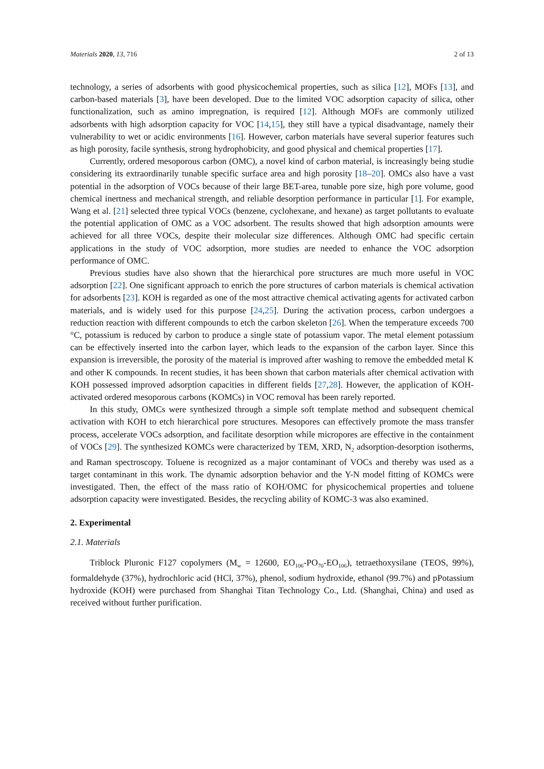Materials 2020, 13, 716 2 of 13
technology, a series of adsorbents with good physicochemical properties, such as silica [12], MOFs [13], and carbon-based materials [3], have been developed. Due to the limited VOC adsorption capacity of silica, other functionalization, such as amino impregnation, is required [12]. Although MOFs are commonly utilized adsorbents with high adsorption capacity for VOC [14,15], they still have a typical disadvantage, namely their vulnerability to wet or acidic environments [16]. However, carbon materials have several superior features such as high porosity, facile synthesis, strong hydrophobicity, and good physical and chemical properties [17].
Currently, ordered mesoporous carbon (OMC), a novel kind of carbon material, is increasingly being studie considering its extraordinarily tunable specific surface area and high porosity [18–20]. OMCs also have a vast potential in the adsorption of VOCs because of their large BET-area, tunable pore size, high pore volume, good chemical inertness and mechanical strength, and reliable desorption performance in particular [1]. For example, Wang et al. [21] selected three typical VOCs (benzene, cyclohexane, and hexane) as target pollutants to evaluate the potential application of OMC as a VOC adsorbent. The results showed that high adsorption amounts were achieved for all three VOCs, despite their molecular size differences. Although OMC had specific certain applications in the study of VOC adsorption, more studies are needed to enhance the VOC adsorption performance of OMC.
Previous studies have also shown that the hierarchical pore structures are much more useful in VOC adsorption [22]. One significant approach to enrich the pore structures of carbon materials is chemical activation for adsorbents [23]. KOH is regarded as one of the most attractive chemical activating agents for activated carbon materials, and is widely used for this purpose [24,25]. During the activation process, carbon undergoes a reduction reaction with different compounds to etch the carbon skeleton [26]. When the temperature exceeds 700 °C, potassium is reduced by carbon to produce a single state of potassium vapor. The metal element potassium can be effectively inserted into the carbon layer, which leads to the expansion of the carbon layer. Since this expansion is irreversible, the porosity of the material is improved after washing to remove the embedded metal K and other K compounds. In recent studies, it has been shown that carbon materials after chemical activation with KOH possessed improved adsorption capacities in different fields [27,28]. However, the application of KOH-activated ordered mesoporous carbons (KOMCs) in VOC removal has been rarely reported.
In this study, OMCs were synthesized through a simple soft template method and subsequent chemical activation with KOH to etch hierarchical pore structures. Mesopores can effectively promote the mass transfer process, accelerate VOCs adsorption, and facilitate desorption while micropores are effective in the containment of VOCs [29]. The synthesized KOMCs were characterized by TEM, XRD, N<sub>2</sub> adsorption-desorption isotherms, and Raman spectroscopy. Toluene is recognized as a major contaminant of VOCs and thereby was used as a target contaminant in this work. The dynamic adsorption behavior and the Y-N model fitting of KOMCs were investigated. Then, the effect of the mass ratio of KOH/OMC for physicochemical properties and toluene adsorption capacity were investigated. Besides, the recycling ability of KOMC-3 was also examined.
2. Experimental
2.1. Materials
Triblock Pluronic F127 copolymers (M<sub>w</sub> = 12600, EO<sub>106</sub>-PO<sub>70</sub>-EO<sub>106</sub>), tetraethoxysilane (TEOS, 99%), formaldehyde (37%), hydrochloric acid (HCl, 37%), phenol, sodium hydroxide, ethanol (99.7%) and pPotassium hydroxide (KOH) were purchased from Shanghai Titan Technology Co., Ltd. (Shanghai, China) and used as received without further purification.